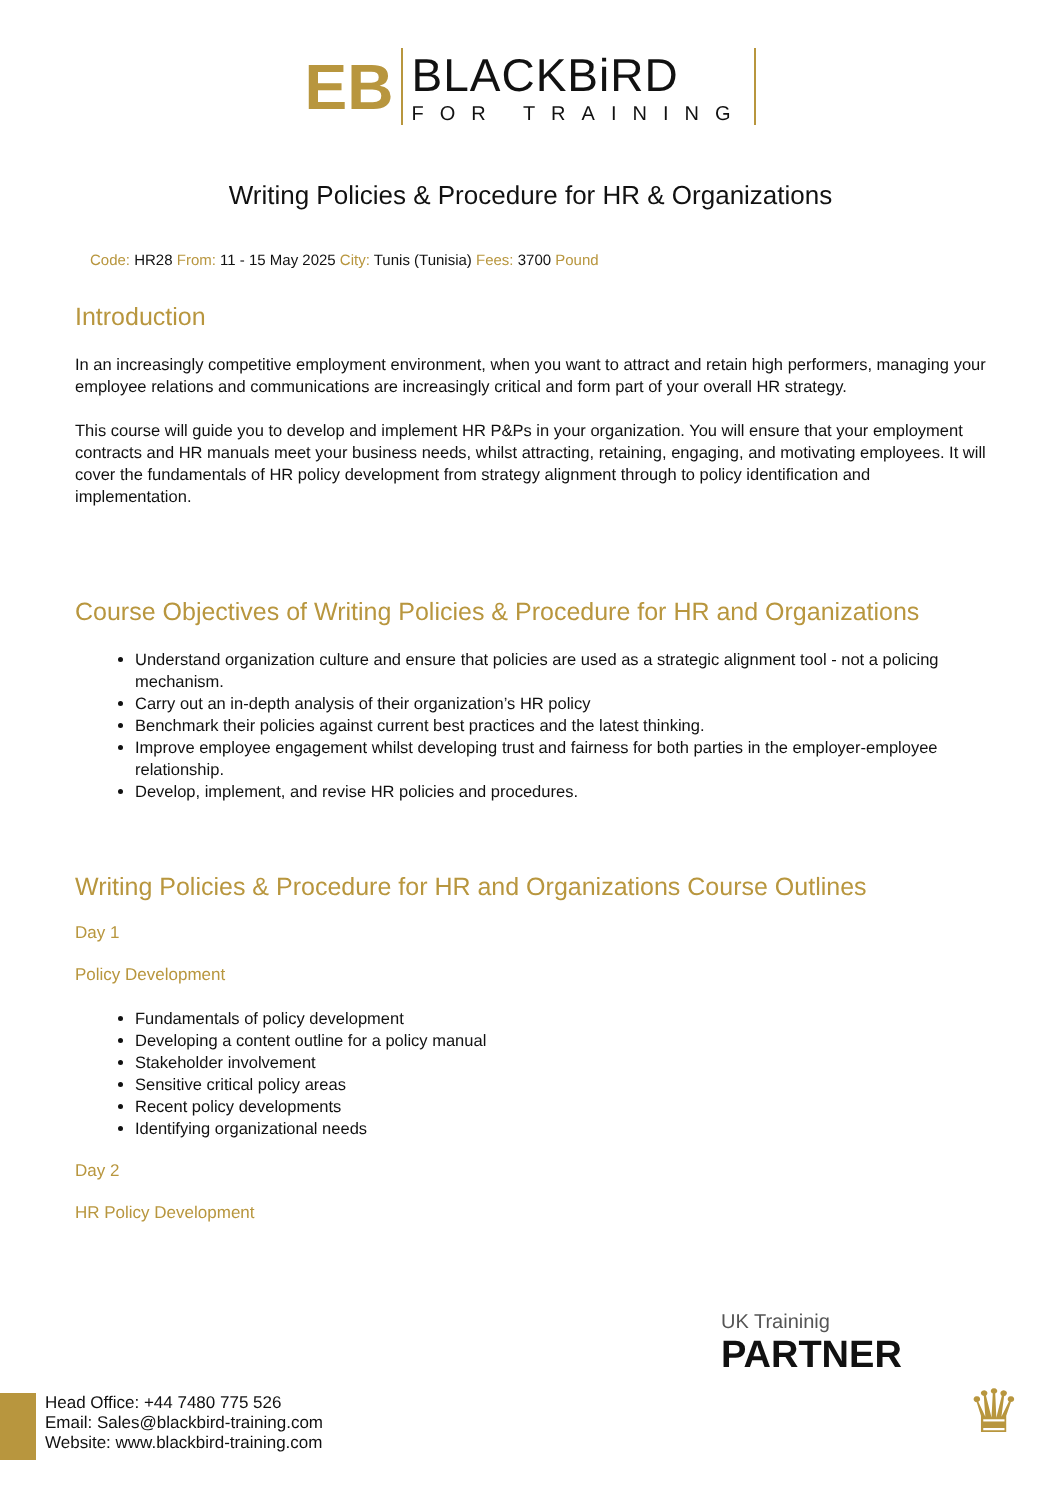EB
BLACKBiRD
FOR TRAINING
Writing Policies & Procedure for HR & Organizations
Code: HR28 From: 11 - 15 May 2025 City: Tunis (Tunisia) Fees: 3700 Pound
Introduction
In an increasingly competitive employment environment, when you want to attract and retain high performers, managing your employee relations and communications are increasingly critical and form part of your overall HR strategy.
This course will guide you to develop and implement HR P&Ps in your organization. You will ensure that your employment contracts and HR manuals meet your business needs, whilst attracting, retaining, engaging, and motivating employees. It will cover the fundamentals of HR policy development from strategy alignment through to policy identification and implementation.
Course Objectives of Writing Policies & Procedure for HR and Organizations
Understand organization culture and ensure that policies are used as a strategic alignment tool - not a policing mechanism.
Carry out an in-depth analysis of their organization’s HR policy
Benchmark their policies against current best practices and the latest thinking.
Improve employee engagement whilst developing trust and fairness for both parties in the employer-employee relationship.
Develop, implement, and revise HR policies and procedures.
Writing Policies & Procedure for HR and Organizations Course Outlines
Day 1
Policy Development
Fundamentals of policy development
Developing a content outline for a policy manual
Stakeholder involvement
Sensitive critical policy areas
Recent policy developments
Identifying organizational needs
Day 2
HR Policy Development
UK Traininig
PARTNER
♛
Head Office: +44 7480 775 526
Email: Sales@blackbird-training.com
Website: www.blackbird-training.com